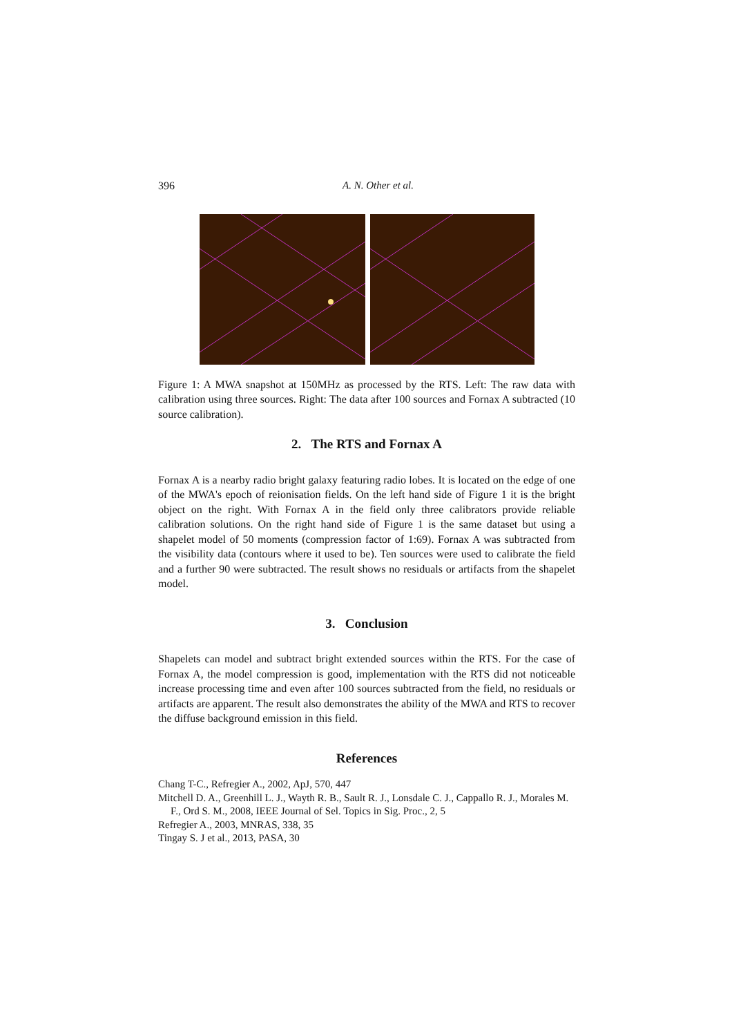396 A. N. Other et al.
Figure 1: A MWA snapshot at 150MHz as processed by the RTS. Left: The raw data with calibration using three sources. Right: The data after 100 sources and Fornax A subtracted (10 source calibration).
2. The RTS and Fornax A
Fornax A is a nearby radio bright galaxy featuring radio lobes. It is located on the edge of one of the MWA's epoch of reionisation fields. On the left hand side of Figure 1 it is the bright object on the right. With Fornax A in the field only three calibrators provide reliable calibration solutions. On the right hand side of Figure 1 is the same dataset but using a shapelet model of 50 moments (compression factor of 1:69). Fornax A was subtracted from the visibility data (contours where it used to be). Ten sources were used to calibrate the field and a further 90 were subtracted. The result shows no residuals or artifacts from the shapelet model.
3. Conclusion
Shapelets can model and subtract bright extended sources within the RTS. For the case of Fornax A, the model compression is good, implementation with the RTS did not noticeable increase processing time and even after 100 sources subtracted from the field, no residuals or artifacts are apparent. The result also demonstrates the ability of the MWA and RTS to recover the diffuse background emission in this field.
References
Chang T-C., Refregier A., 2002, ApJ, 570, 447
Mitchell D. A., Greenhill L. J., Wayth R. B., Sault R. J., Lonsdale C. J., Cappallo R. J., Morales M. F., Ord S. M., 2008, IEEE Journal of Sel. Topics in Sig. Proc., 2, 5
Refregier A., 2003, MNRAS, 338, 35
Tingay S. J et al., 2013, PASA, 30